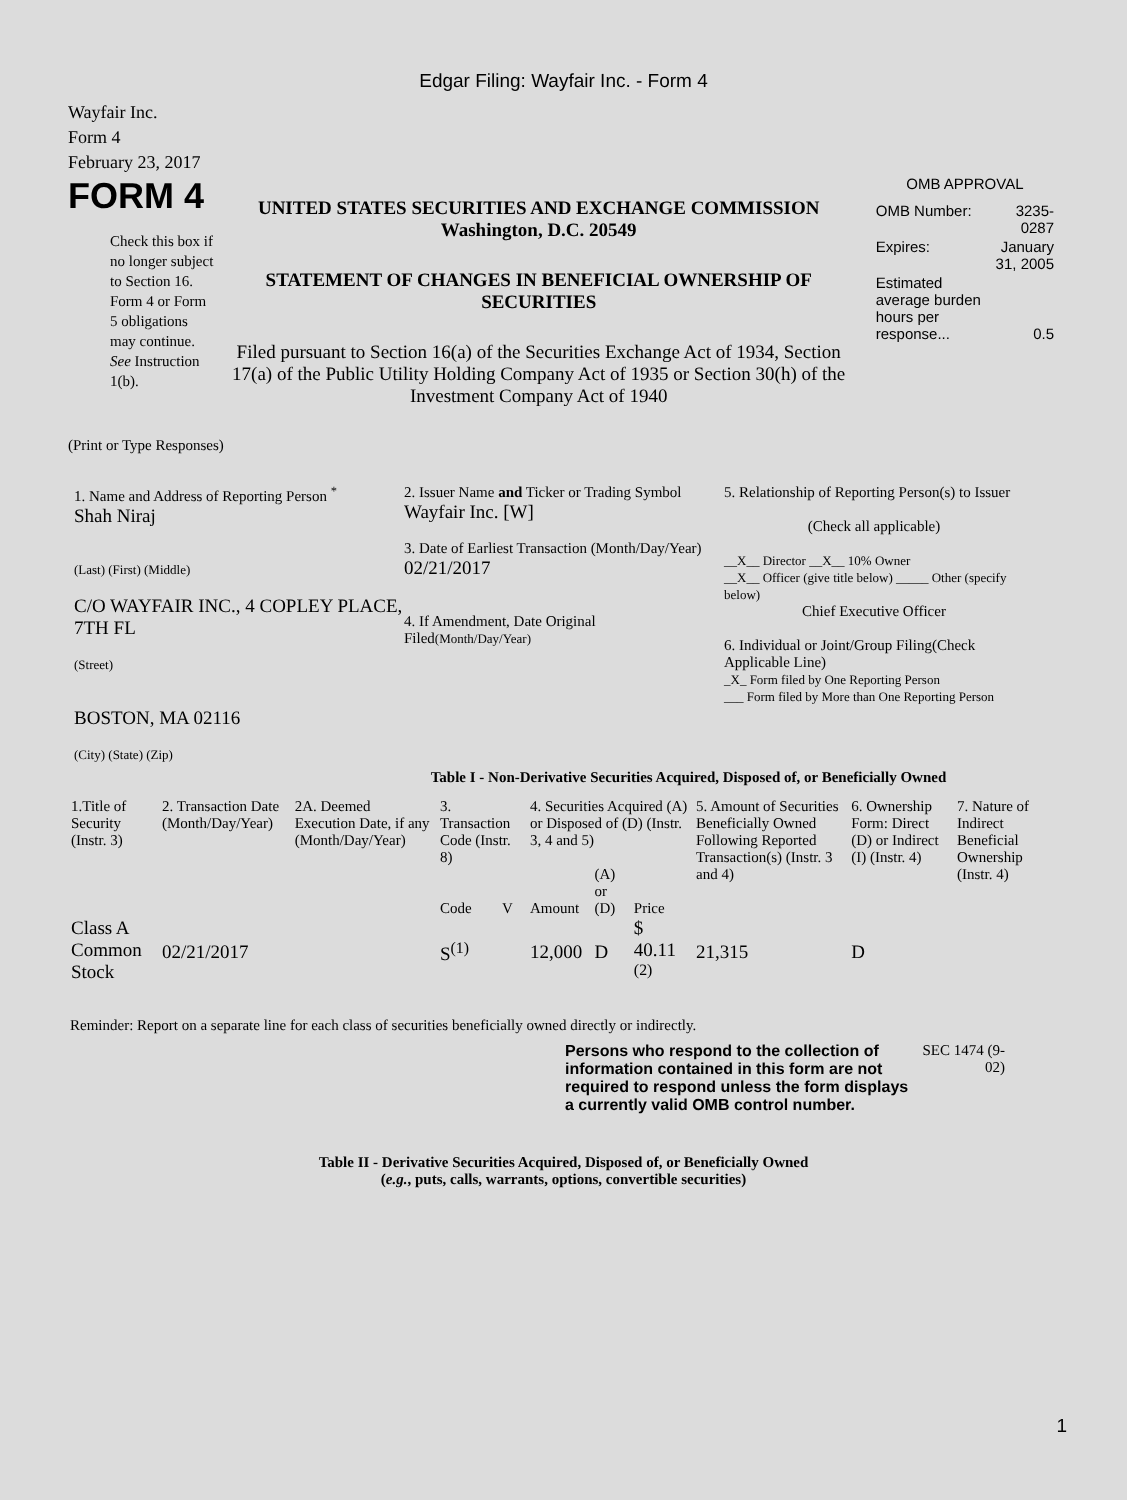Edgar Filing: Wayfair Inc. - Form 4
Wayfair Inc.
Form 4
February 23, 2017
FORM 4
Check this box if no longer subject to Section 16. Form 4 or Form 5 obligations may continue. See Instruction 1(b).
UNITED STATES SECURITIES AND EXCHANGE COMMISSION
Washington, D.C. 20549
STATEMENT OF CHANGES IN BENEFICIAL OWNERSHIP OF SECURITIES
Filed pursuant to Section 16(a) of the Securities Exchange Act of 1934, Section 17(a) of the Public Utility Holding Company Act of 1935 or Section 30(h) of the Investment Company Act of 1940
OMB APPROVAL
| OMB Number: | 3235-0287 |
| Expires: | January 31, 2005 |
| Estimated average burden hours per response... | 0.5 |
(Print or Type Responses)
1. Name and Address of Reporting Person <sup>*</sup>
Shah Niraj
(Last) (First) (Middle)
C/O WAYFAIR INC., 4 COPLEY PLACE, 7TH FL
(Street)
BOSTON, MA 02116
(City) (State) (Zip)
2. Issuer Name and Ticker or Trading Symbol
Wayfair Inc. [W]
3. Date of Earliest Transaction (Month/Day/Year)
02/21/2017
4. If Amendment, Date Original Filed(Month/Day/Year)
5. Relationship of Reporting Person(s) to Issuer
(Check all applicable)
__X__ Director __X__ 10% Owner
__X__ Officer (give title below) _____ Other (specify below)
Chief Executive Officer
6. Individual or Joint/Group Filing(Check Applicable Line)
_X_ Form filed by One Reporting Person
___ Form filed by More than One Reporting Person
Table I - Non-Derivative Securities Acquired, Disposed of, or Beneficially Owned
| 1.Title of Security (Instr. 3) | 2. Transaction Date (Month/Day/Year) | 2A. Deemed Execution Date, if any (Month/Day/Year) | 3. Transaction Code (Instr. 8) | | 4. Securities Acquired (A) or Disposed of (D) (Instr. 3, 4 and 5) | | | 5. Amount of Securities Beneficially Owned Following Reported Transaction(s) (Instr. 3 and 4) | 6. Ownership Form: Direct (D) or Indirect (I) (Instr. 4) | 7. Nature of Indirect Beneficial Ownership (Instr. 4) |
| --- | --- | --- | --- | --- | --- | --- | --- | --- | --- | --- |
| | | | Code | V | Amount | (A) or (D) | Price | | | |
| Class A Common Stock | 02/21/2017 | | S<sup>(1)</sup> | | 12,000 | D | $ 40.11 <sup>(2)</sup> | 21,315 | D | |
Reminder: Report on a separate line for each class of securities beneficially owned directly or indirectly.
Persons who respond to the collection of information contained in this form are not required to respond unless the form displays a currently valid OMB control number.
SEC 1474 (9-02)
Table II - Derivative Securities Acquired, Disposed of, or Beneficially Owned
(e.g., puts, calls, warrants, options, convertible securities)
1